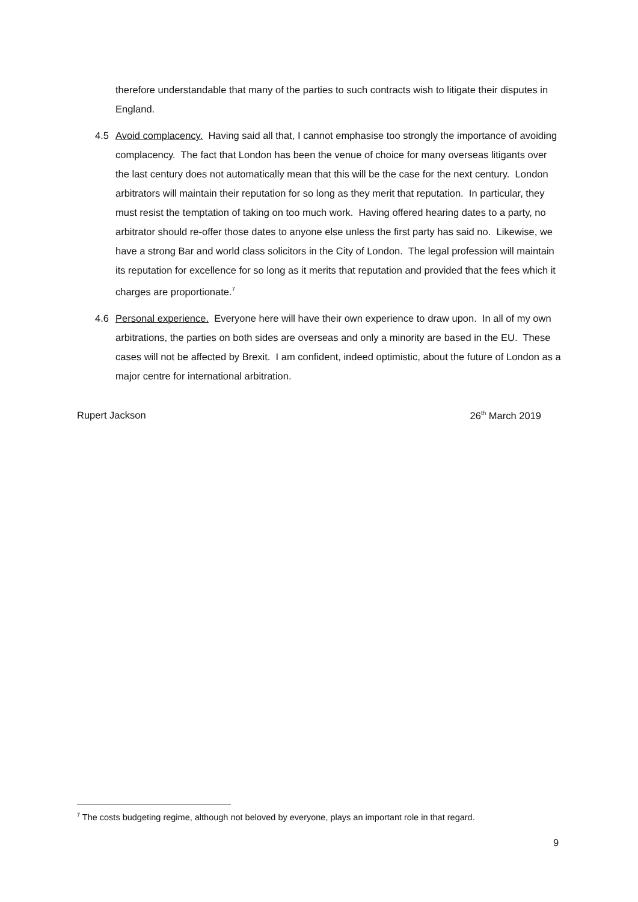therefore understandable that many of the parties to such contracts wish to litigate their disputes in England.
4.5 Avoid complacency. Having said all that, I cannot emphasise too strongly the importance of avoiding complacency. The fact that London has been the venue of choice for many overseas litigants over the last century does not automatically mean that this will be the case for the next century. London arbitrators will maintain their reputation for so long as they merit that reputation. In particular, they must resist the temptation of taking on too much work. Having offered hearing dates to a party, no arbitrator should re-offer those dates to anyone else unless the first party has said no. Likewise, we have a strong Bar and world class solicitors in the City of London. The legal profession will maintain its reputation for excellence for so long as it merits that reputation and provided that the fees which it charges are proportionate.<sup>7</sup>
4.6 Personal experience. Everyone here will have their own experience to draw upon. In all of my own arbitrations, the parties on both sides are overseas and only a minority are based in the EU. These cases will not be affected by Brexit. I am confident, indeed optimistic, about the future of London as a major centre for international arbitration.
Rupert Jackson 26<sup>th</sup> March 2019
<sup>7</sup> The costs budgeting regime, although not beloved by everyone, plays an important role in that regard.
9